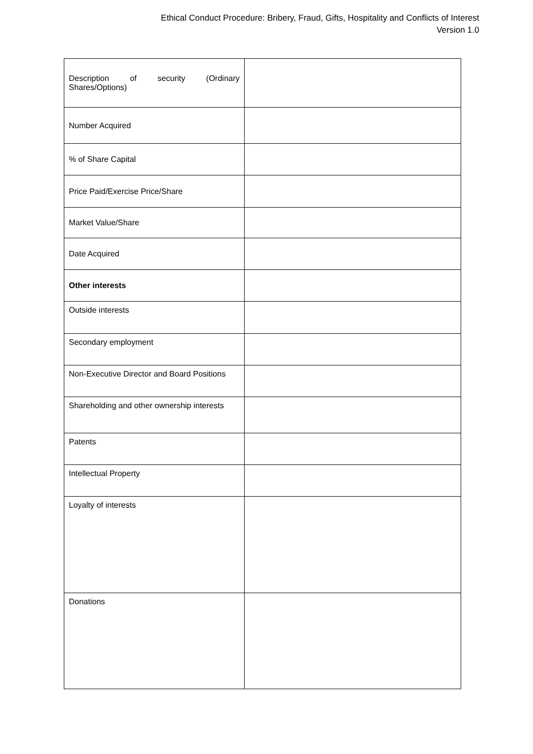Ethical Conduct Procedure: Bribery, Fraud, Gifts, Hospitality and Conflicts of Interest
Version 1.0
| Description of security (Ordinary Shares/Options) | |
| Number Acquired | |
| % of Share Capital | |
| Price Paid/Exercise Price/Share | |
| Market Value/Share | |
| Date Acquired | |
| Other interests | |
| Outside interests | |
| Secondary employment | |
| Non-Executive Director and Board Positions | |
| Shareholding and other ownership interests | |
| Patents | |
| Intellectual Property | |
| Loyalty of interests | |
| Donations | |